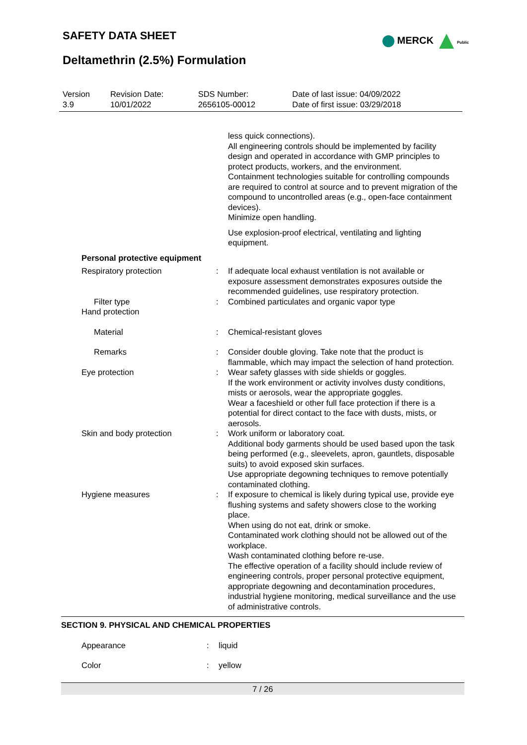SAFETY DATA SHEET
MERCK Public
Deltamethrin (2.5%) Formulation
| Version 3.9 | Revision Date: 10/01/2022 | SDS Number: 2656105-00012 | Date of last issue: 04/09/2022 Date of first issue: 03/29/2018 |
| | | less quick connections). All engineering controls should be implemented by facility design and operated in accordance with GMP principles to protect products, workers, and the environment. Containment technologies suitable for controlling compounds are required to control at source and to prevent migration of the compound to uncontrolled areas (e.g., open-face containment devices). Minimize open handling. Use explosion-proof electrical, ventilating and lighting equipment. |
| Personal protective equipment | | |
| Respiratory protection | : | If adequate local exhaust ventilation is not available or exposure assessment demonstrates exposures outside the recommended guidelines, use respiratory protection. |
| Filter type | : | Combined particulates and organic vapor type |
| Hand protection | | |
| Material | : | Chemical-resistant gloves |
| Remarks | : | Consider double gloving. Take note that the product is flammable, which may impact the selection of hand protection. |
| Eye protection | : | Wear safety glasses with side shields or goggles. If the work environment or activity involves dusty conditions, mists or aerosols, wear the appropriate goggles. Wear a faceshield or other full face protection if there is a potential for direct contact to the face with dusts, mists, or aerosols. |
| Skin and body protection | : | Work uniform or laboratory coat. Additional body garments should be used based upon the task being performed (e.g., sleevelets, apron, gauntlets, disposable suits) to avoid exposed skin surfaces. Use appropriate degowning techniques to remove potentially contaminated clothing. |
| Hygiene measures | : | If exposure to chemical is likely during typical use, provide eye flushing systems and safety showers close to the working place. When using do not eat, drink or smoke. Contaminated work clothing should not be allowed out of the workplace. Wash contaminated clothing before re-use. The effective operation of a facility should include review of engineering controls, proper personal protective equipment, appropriate degowning and decontamination procedures, industrial hygiene monitoring, medical surveillance and the use of administrative controls. |
SECTION 9. PHYSICAL AND CHEMICAL PROPERTIES
| Appearance | : | liquid |
| Color | : | yellow |
7 / 26